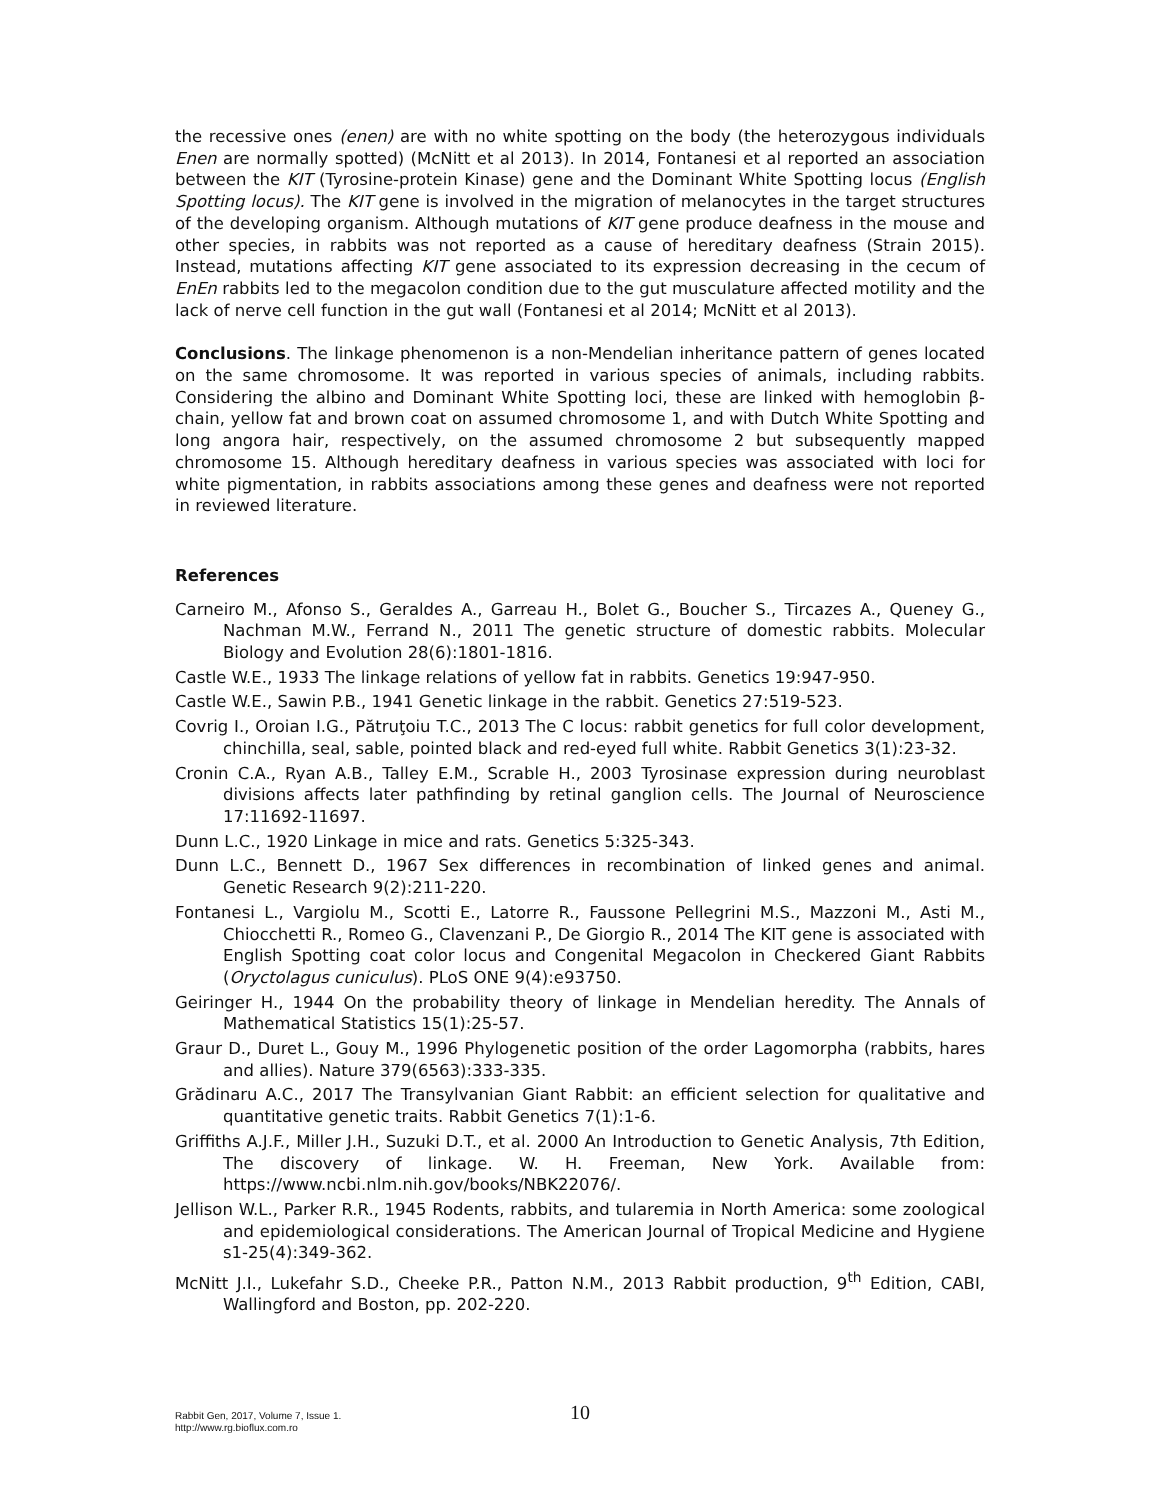the recessive ones (enen) are with no white spotting on the body (the heterozygous individuals Enen are normally spotted) (McNitt et al 2013). In 2014, Fontanesi et al reported an association between the KIT (Tyrosine-protein Kinase) gene and the Dominant White Spotting locus (English Spotting locus). The KIT gene is involved in the migration of melanocytes in the target structures of the developing organism. Although mutations of KIT gene produce deafness in the mouse and other species, in rabbits was not reported as a cause of hereditary deafness (Strain 2015). Instead, mutations affecting KIT gene associated to its expression decreasing in the cecum of EnEn rabbits led to the megacolon condition due to the gut musculature affected motility and the lack of nerve cell function in the gut wall (Fontanesi et al 2014; McNitt et al 2013).
Conclusions. The linkage phenomenon is a non-Mendelian inheritance pattern of genes located on the same chromosome. It was reported in various species of animals, including rabbits. Considering the albino and Dominant White Spotting loci, these are linked with hemoglobin β-chain, yellow fat and brown coat on assumed chromosome 1, and with Dutch White Spotting and long angora hair, respectively, on the assumed chromosome 2 but subsequently mapped chromosome 15. Although hereditary deafness in various species was associated with loci for white pigmentation, in rabbits associations among these genes and deafness were not reported in reviewed literature.
References
Carneiro M., Afonso S., Geraldes A., Garreau H., Bolet G., Boucher S., Tircazes A., Queney G., Nachman M.W., Ferrand N., 2011 The genetic structure of domestic rabbits. Molecular Biology and Evolution 28(6):1801-1816.
Castle W.E., 1933 The linkage relations of yellow fat in rabbits. Genetics 19:947-950.
Castle W.E., Sawin P.B., 1941 Genetic linkage in the rabbit. Genetics 27:519-523.
Covrig I., Oroian I.G., Pătruţoiu T.C., 2013 The C locus: rabbit genetics for full color development, chinchilla, seal, sable, pointed black and red-eyed full white. Rabbit Genetics 3(1):23-32.
Cronin C.A., Ryan A.B., Talley E.M., Scrable H., 2003 Tyrosinase expression during neuroblast divisions affects later pathfinding by retinal ganglion cells. The Journal of Neuroscience 17:11692-11697.
Dunn L.C., 1920 Linkage in mice and rats. Genetics 5:325-343.
Dunn L.C., Bennett D., 1967 Sex differences in recombination of linked genes and animal. Genetic Research 9(2):211-220.
Fontanesi L., Vargiolu M., Scotti E., Latorre R., Faussone Pellegrini M.S., Mazzoni M., Asti M., Chiocchetti R., Romeo G., Clavenzani P., De Giorgio R., 2014 The KIT gene is associated with English Spotting coat color locus and Congenital Megacolon in Checkered Giant Rabbits (Oryctolagus cuniculus). PLoS ONE 9(4):e93750.
Geiringer H., 1944 On the probability theory of linkage in Mendelian heredity. The Annals of Mathematical Statistics 15(1):25-57.
Graur D., Duret L., Gouy M., 1996 Phylogenetic position of the order Lagomorpha (rabbits, hares and allies). Nature 379(6563):333-335.
Grădinaru A.C., 2017 The Transylvanian Giant Rabbit: an efficient selection for qualitative and quantitative genetic traits. Rabbit Genetics 7(1):1-6.
Griffiths A.J.F., Miller J.H., Suzuki D.T., et al. 2000 An Introduction to Genetic Analysis, 7th Edition, The discovery of linkage. W. H. Freeman, New York. Available from: https://www.ncbi.nlm.nih.gov/books/NBK22076/.
Jellison W.L., Parker R.R., 1945 Rodents, rabbits, and tularemia in North America: some zoological and epidemiological considerations. The American Journal of Tropical Medicine and Hygiene s1-25(4):349-362.
McNitt J.I., Lukefahr S.D., Cheeke P.R., Patton N.M., 2013 Rabbit production, 9<sup>th</sup> Edition, CABI, Wallingford and Boston, pp. 202-220.
Rabbit Gen, 2017, Volume 7, Issue 1.
http://www.rg.bioflux.com.ro
10